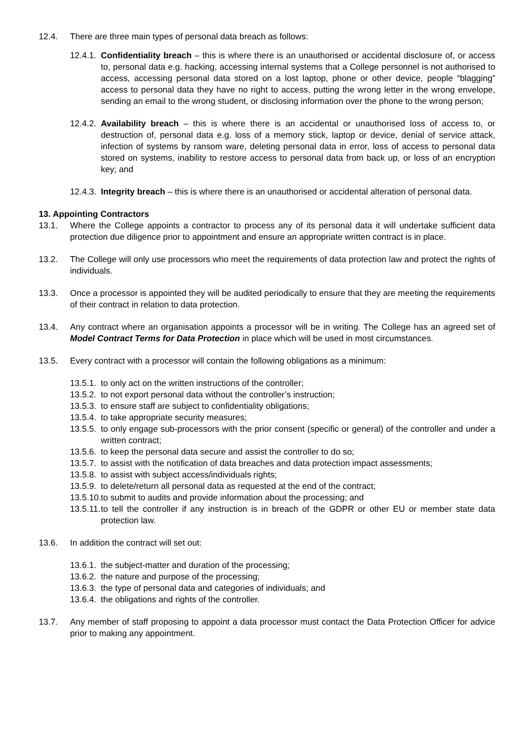12.4. There are three main types of personal data breach as follows:
12.4.1.
Confidentiality breach – this is where there is an unauthorised or accidental disclosure of, or access to, personal data e.g. hacking, accessing internal systems that a College personnel is not authorised to access, accessing personal data stored on a lost laptop, phone or other device, people “blagging” access to personal data they have no right to access, putting the wrong letter in the wrong envelope, sending an email to the wrong student, or disclosing information over the phone to the wrong person;
12.4.2.
Availability breach – this is where there is an accidental or unauthorised loss of access to, or destruction of, personal data e.g. loss of a memory stick, laptop or device, denial of service attack, infection of systems by ransom ware, deleting personal data in error, loss of access to personal data stored on systems, inability to restore access to personal data from back up, or loss of an encryption key; and
12.4.3.
Integrity breach – this is where there is an unauthorised or accidental alteration of personal data.
13. Appointing Contractors
13.1. Where the College appoints a contractor to process any of its personal data it will undertake sufficient data protection due diligence prior to appointment and ensure an appropriate written contract is in place.
13.2. The College will only use processors who meet the requirements of data protection law and protect the rights of individuals.
13.3. Once a processor is appointed they will be audited periodically to ensure that they are meeting the requirements of their contract in relation to data protection.
13.4. Any contract where an organisation appoints a processor will be in writing. The College has an agreed set of Model Contract Terms for Data Protection in place which will be used in most circumstances.
13.5. Every contract with a processor will contain the following obligations as a minimum:
13.5.1.
to only act on the written instructions of the controller;
13.5.2.
to not export personal data without the controller’s instruction;
13.5.3.
to ensure staff are subject to confidentiality obligations;
13.5.4.
to take appropriate security measures;
13.5.5.
to only engage sub-processors with the prior consent (specific or general) of the controller and under a written contract;
13.5.6.
to keep the personal data secure and assist the controller to do so;
13.5.7.
to assist with the notification of data breaches and data protection impact assessments;
13.5.8.
to assist with subject access/individuals rights;
13.5.9.
to delete/return all personal data as requested at the end of the contract;
13.5.10.
to submit to audits and provide information about the processing; and
13.5.11.
to tell the controller if any instruction is in breach of the GDPR or other EU or member state data protection law.
13.6. In addition the contract will set out:
13.6.1.
the subject-matter and duration of the processing;
13.6.2.
the nature and purpose of the processing;
13.6.3.
the type of personal data and categories of individuals; and
13.6.4.
the obligations and rights of the controller.
13.7. Any member of staff proposing to appoint a data processor must contact the Data Protection Officer for advice prior to making any appointment.